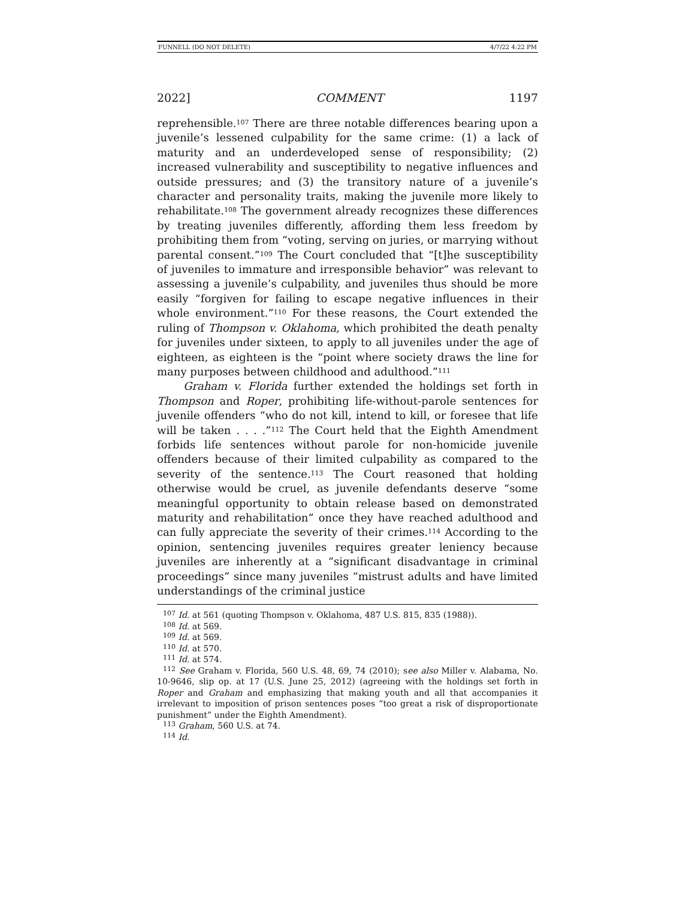FUNNELL (DO NOT DELETE) 4/7/22 4:22 PM
2022] COMMENT 1197
reprehensible.<sup>107</sup> There are three notable differences bearing upon a juvenile’s lessened culpability for the same crime: (1) a lack of maturity and an underdeveloped sense of responsibility; (2) increased vulnerability and susceptibility to negative influences and outside pressures; and (3) the transitory nature of a juvenile’s character and personality traits, making the juvenile more likely to rehabilitate.<sup>108</sup> The government already recognizes these differences by treating juveniles differently, affording them less freedom by prohibiting them from “voting, serving on juries, or marrying without parental consent.”<sup>109</sup> The Court concluded that “[t]he susceptibility of juveniles to immature and irresponsible behavior” was relevant to assessing a juvenile’s culpability, and juveniles thus should be more easily “forgiven for failing to escape negative influences in their whole environment.”<sup>110</sup> For these reasons, the Court extended the ruling of Thompson v. Oklahoma, which prohibited the death penalty for juveniles under sixteen, to apply to all juveniles under the age of eighteen, as eighteen is the “point where society draws the line for many purposes between childhood and adulthood.”<sup>111</sup>
Graham v. Florida further extended the holdings set forth in Thompson and Roper, prohibiting life-without-parole sentences for juvenile offenders “who do not kill, intend to kill, or foresee that life will be taken . . . .”<sup>112</sup> The Court held that the Eighth Amendment forbids life sentences without parole for non-homicide juvenile offenders because of their limited culpability as compared to the severity of the sentence.<sup>113</sup> The Court reasoned that holding otherwise would be cruel, as juvenile defendants deserve “some meaningful opportunity to obtain release based on demonstrated maturity and rehabilitation” once they have reached adulthood and can fully appreciate the severity of their crimes.<sup>114</sup> According to the opinion, sentencing juveniles requires greater leniency because juveniles are inherently at a “significant disadvantage in criminal proceedings” since many juveniles “mistrust adults and have limited understandings of the criminal justice
<sup>107</sup> Id. at 561 (quoting Thompson v. Oklahoma, 487 U.S. 815, 835 (1988)).
<sup>108</sup> Id. at 569.
<sup>109</sup> Id. at 569.
<sup>110</sup> Id. at 570.
<sup>111</sup> Id. at 574.
<sup>112</sup> See Graham v. Florida, 560 U.S. 48, 69, 74 (2010); see also Miller v. Alabama, No. 10-9646, slip op. at 17 (U.S. June 25, 2012) (agreeing with the holdings set forth in Roper and Graham and emphasizing that making youth and all that accompanies it irrelevant to imposition of prison sentences poses “too great a risk of disproportionate punishment” under the Eighth Amendment).
<sup>113</sup> Graham, 560 U.S. at 74.
<sup>114</sup> Id.